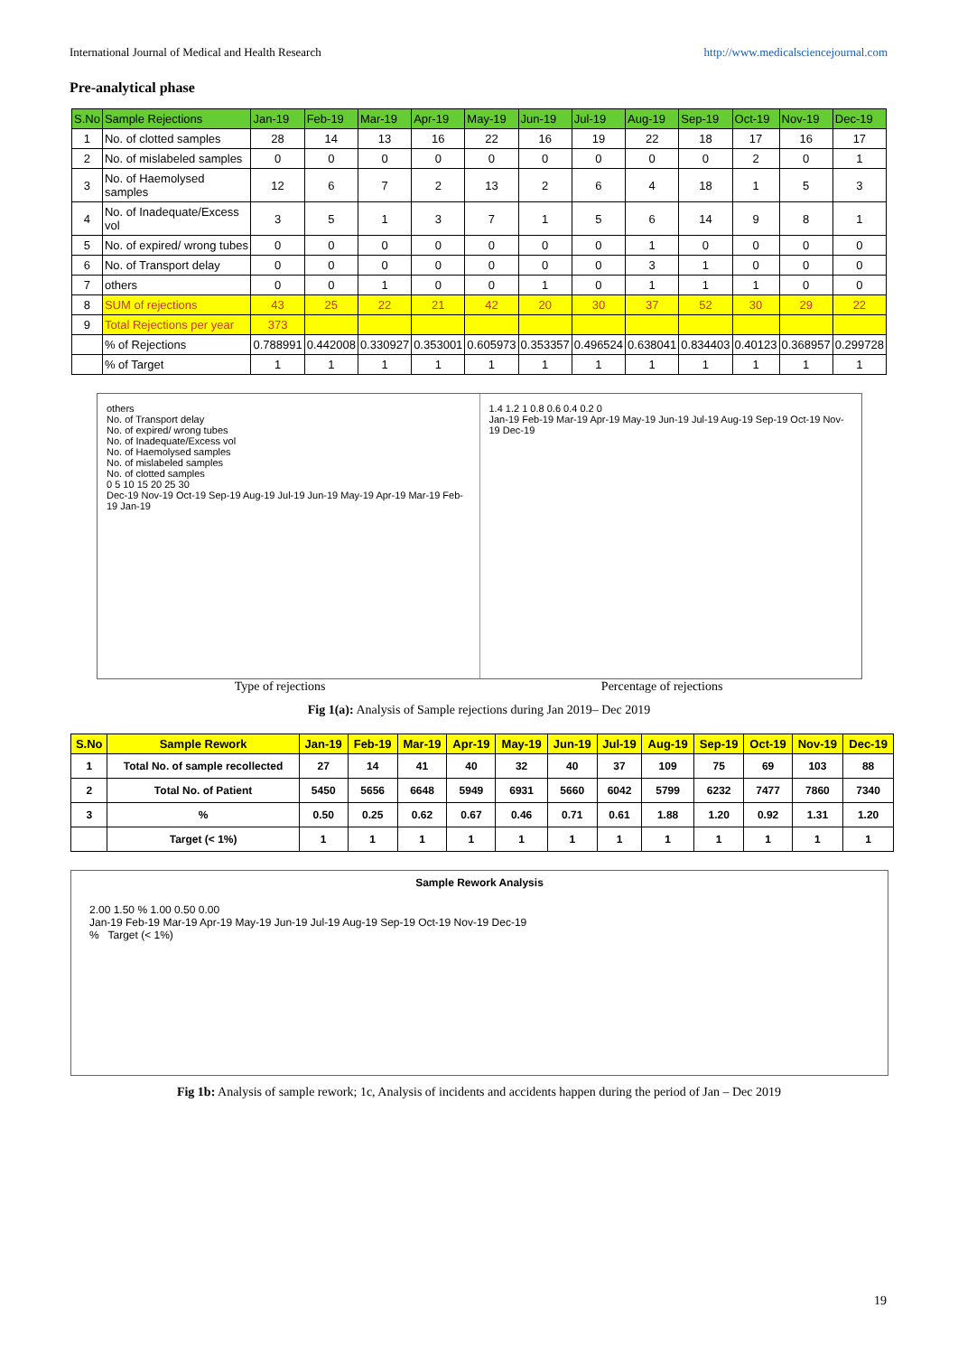International Journal of Medical and Health Research http://www.medicalsciencejournal.com
Pre-analytical phase
| S.No | Sample Rejections | Jan-19 | Feb-19 | Mar-19 | Apr-19 | May-19 | Jun-19 | Jul-19 | Aug-19 | Sep-19 | Oct-19 | Nov-19 | Dec-19 |
| --- | --- | --- | --- | --- | --- | --- | --- | --- | --- | --- | --- | --- | --- |
| 1 | No. of clotted samples | 28 | 14 | 13 | 16 | 22 | 16 | 19 | 22 | 18 | 17 | 16 | 17 |
| 2 | No. of mislabeled samples | 0 | 0 | 0 | 0 | 0 | 0 | 0 | 0 | 0 | 2 | 0 | 1 |
| 3 | No. of Haemolysed samples | 12 | 6 | 7 | 2 | 13 | 2 | 6 | 4 | 18 | 1 | 5 | 3 |
| 4 | No. of Inadequate/Excess vol | 3 | 5 | 1 | 3 | 7 | 1 | 5 | 6 | 14 | 9 | 8 | 1 |
| 5 | No. of expired/ wrong tubes | 0 | 0 | 0 | 0 | 0 | 0 | 0 | 1 | 0 | 0 | 0 | 0 |
| 6 | No. of Transport delay | 0 | 0 | 0 | 0 | 0 | 0 | 0 | 3 | 1 | 0 | 0 | 0 |
| 7 | others | 0 | 0 | 1 | 0 | 0 | 1 | 0 | 1 | 1 | 1 | 0 | 0 |
| 8 | SUM of rejections | 43 | 25 | 22 | 21 | 42 | 20 | 30 | 37 | 52 | 30 | 29 | 22 |
| 9 | Total Rejections per year | 373 | | | | | | | | | | | |
| | % of Rejections | 0.788991 | 0.442008 | 0.330927 | 0.353001 | 0.605973 | 0.353357 | 0.496524 | 0.638041 | 0.834403 | 0.40123 | 0.368957 | 0.299728 |
| | % of Target | 1 | 1 | 1 | 1 | 1 | 1 | 1 | 1 | 1 | 1 | 1 | 1 |
others
No. of Transport delay
No. of expired/ wrong tubes
No. of Inadequate/Excess vol
No. of Haemolysed samples
No. of mislabeled samples
No. of clotted samples
0 5 10 15 20 25 30
Dec-19 Nov-19 Oct-19 Sep-19 Aug-19 Jul-19 Jun-19 May-19 Apr-19 Mar-19 Feb-19 Jan-19
1.4 1.2 1 0.8 0.6 0.4 0.2 0
Jan-19 Feb-19 Mar-19 Apr-19 May-19 Jun-19 Jul-19 Aug-19 Sep-19 Oct-19 Nov-19 Dec-19
Type of rejections Percentage of rejections
Fig 1(a): Analysis of Sample rejections during Jan 2019– Dec 2019
| S.No | Sample Rework | Jan-19 | Feb-19 | Mar-19 | Apr-19 | May-19 | Jun-19 | Jul-19 | Aug-19 | Sep-19 | Oct-19 | Nov-19 | Dec-19 |
| --- | --- | --- | --- | --- | --- | --- | --- | --- | --- | --- | --- | --- | --- |
| 1 | Total No. of sample recollected | 27 | 14 | 41 | 40 | 32 | 40 | 37 | 109 | 75 | 69 | 103 | 88 |
| 2 | Total No. of Patient | 5450 | 5656 | 6648 | 5949 | 6931 | 5660 | 6042 | 5799 | 6232 | 7477 | 7860 | 7340 |
| 3 | % | 0.50 | 0.25 | 0.62 | 0.67 | 0.46 | 0.71 | 0.61 | 1.88 | 1.20 | 0.92 | 1.31 | 1.20 |
| | Target (< 1%) | 1 | 1 | 1 | 1 | 1 | 1 | 1 | 1 | 1 | 1 | 1 | 1 |
Sample Rework Analysis
2.00 1.50 % 1.00 0.50 0.00
Jan-19 Feb-19 Mar-19 Apr-19 May-19 Jun-19 Jul-19 Aug-19 Sep-19 Oct-19 Nov-19 Dec-19
% Target (< 1%)
Fig 1b: Analysis of sample rework; 1c, Analysis of incidents and accidents happen during the period of Jan – Dec 2019
19